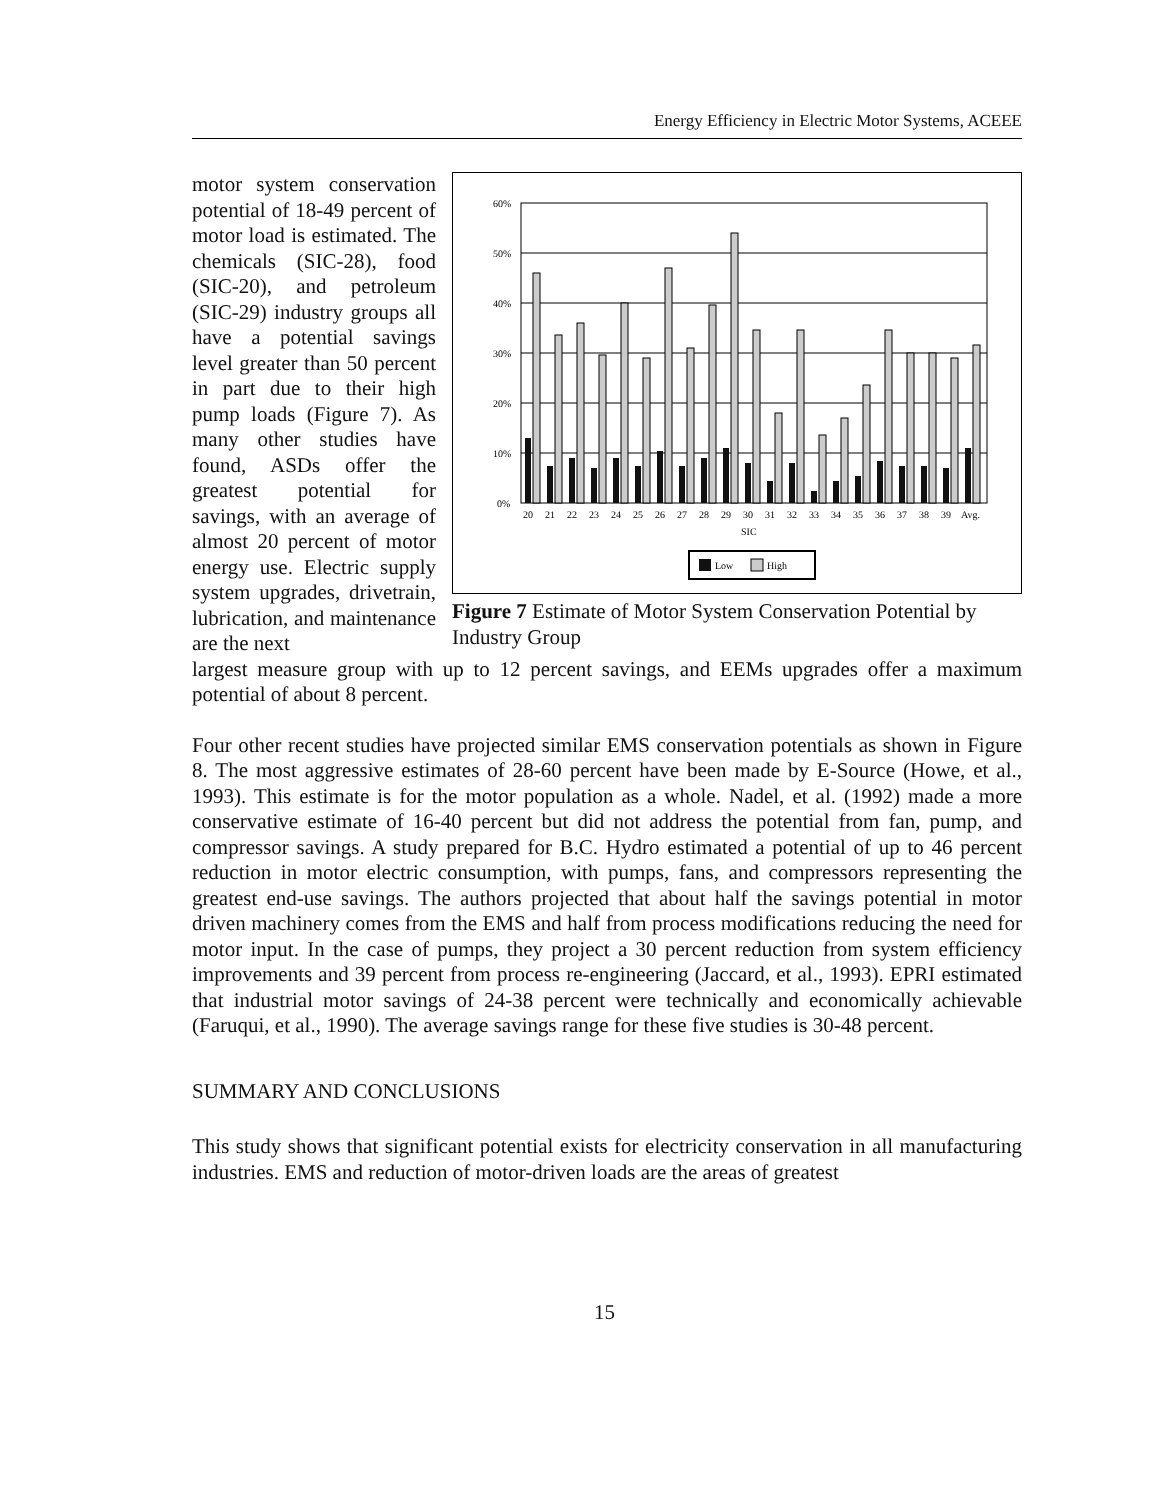Energy Efficiency in Electric Motor Systems, ACEEE
60%
50%
40%
30%
20%
10%
0%
20
21
22
23
24
25
26
27
28
29
30
31
32
33
34
35
36
37
38
39
Avg.
SIC
Low
High
Figure 7 Estimate of Motor System Conservation Potential by Industry Group
motor system conservation potential of 18-49 percent of motor load is estimated. The chemicals (SIC-28), food (SIC-20), and petroleum (SIC-29) industry groups all have a potential savings level greater than 50 percent in part due to their high pump loads (Figure 7). As many other studies have found, ASDs offer the greatest potential for savings, with an average of almost 20 percent of motor energy use. Electric supply system upgrades, drivetrain, lubrication, and maintenance are the next
largest measure group with up to 12 percent savings, and EEMs upgrades offer a maximum potential of about 8 percent.
Four other recent studies have projected similar EMS conservation potentials as shown in Figure 8. The most aggressive estimates of 28-60 percent have been made by E-Source (Howe, et al., 1993). This estimate is for the motor population as a whole. Nadel, et al. (1992) made a more conservative estimate of 16-40 percent but did not address the potential from fan, pump, and compressor savings. A study prepared for B.C. Hydro estimated a potential of up to 46 percent reduction in motor electric consumption, with pumps, fans, and compressors representing the greatest end-use savings. The authors projected that about half the savings potential in motor driven machinery comes from the EMS and half from process modifications reducing the need for motor input. In the case of pumps, they project a 30 percent reduction from system efficiency improvements and 39 percent from process re-engineering (Jaccard, et al., 1993). EPRI estimated that industrial motor savings of 24-38 percent were technically and economically achievable (Faruqui, et al., 1990). The average savings range for these five studies is 30-48 percent.
SUMMARY AND CONCLUSIONS
This study shows that significant potential exists for electricity conservation in all manufacturing industries. EMS and reduction of motor-driven loads are the areas of greatest
15